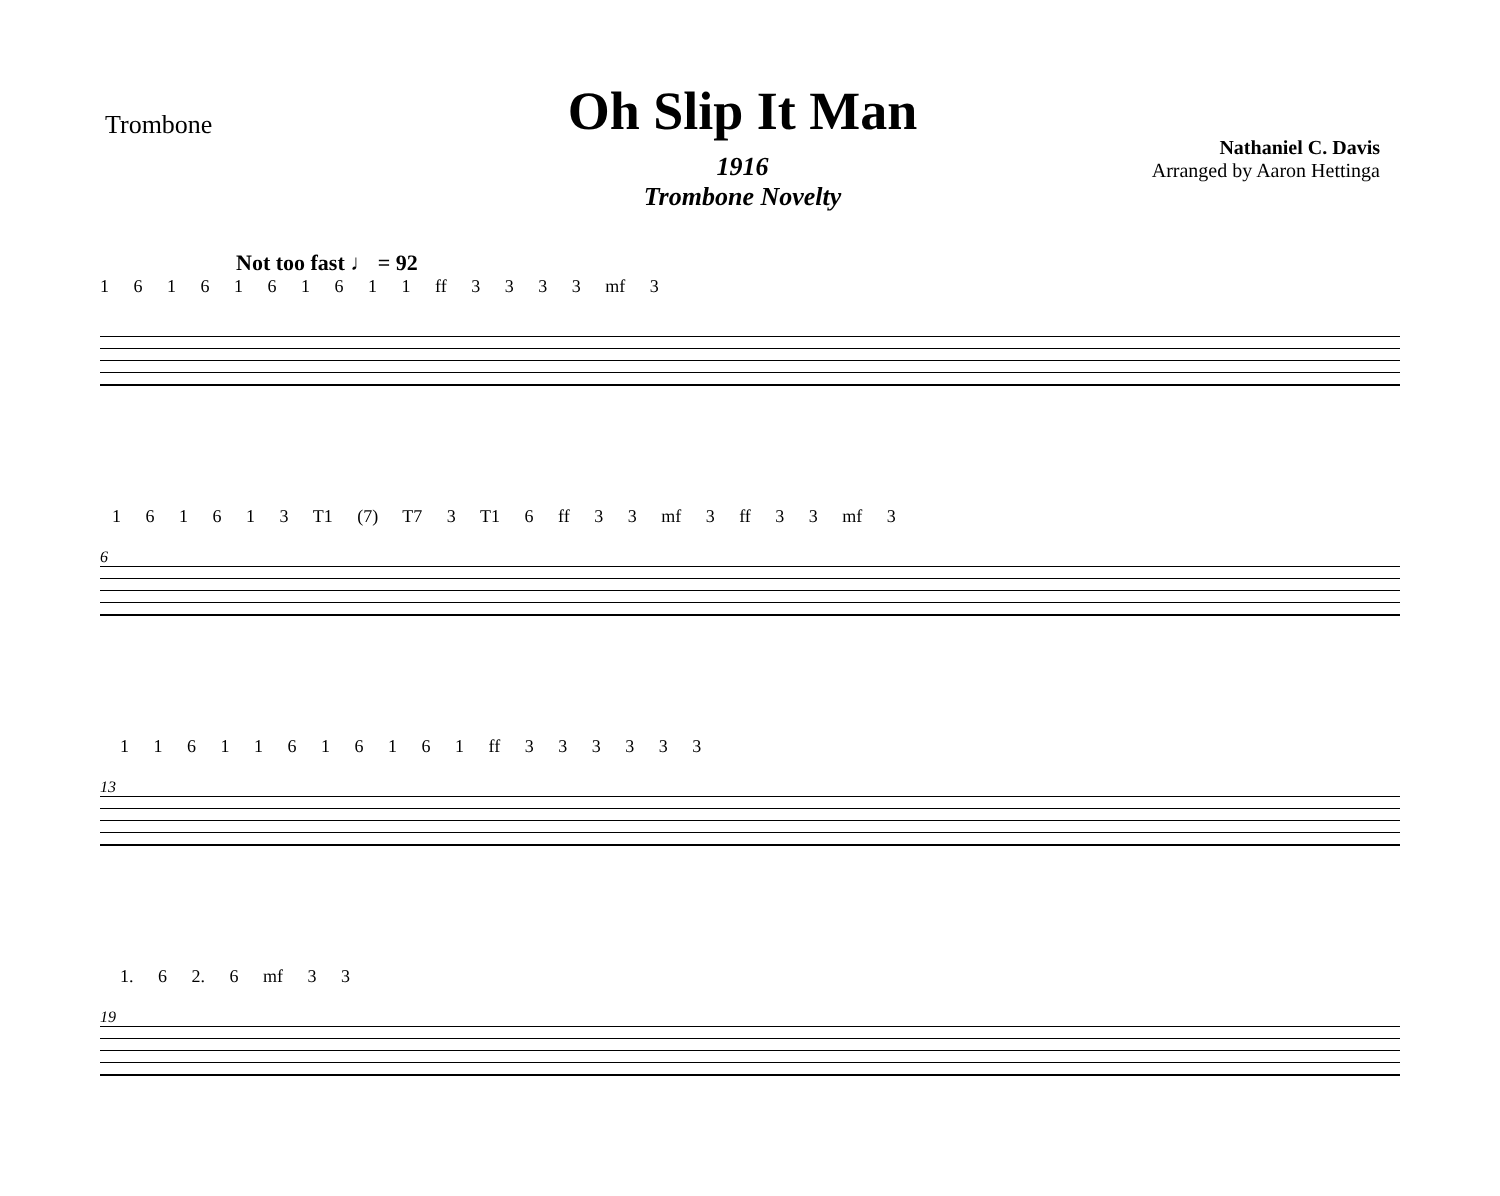Trombone
Oh Slip It Man
1916
Trombone Novelty
Nathaniel C. Davis
Arranged by Aaron Hettinga
Not too fast ♩ = 92
1 6 1 6 1 6 1 6 1 1 ff 3 3 3 3 mf 3
6 1 6 1 6 1 3 T1 (7) T7 3 T1 6 ff 3 3 mf 3 ff 3 3 mf 3
13 1 1 6 1 1 6 1 6 1 6 1 ff 3 3 3 3 3 3
19 1. 6 2. 6 mf 3 3